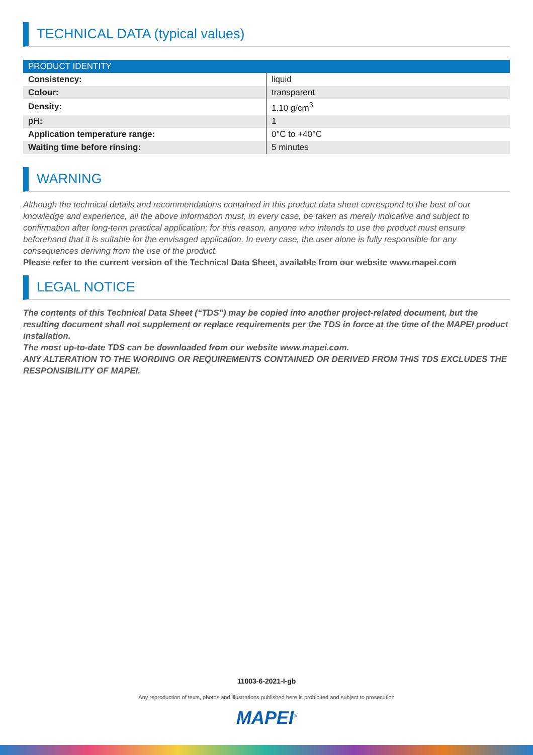TECHNICAL DATA (typical values)
| PRODUCT IDENTITY | |
| --- | --- |
| Consistency: | liquid |
| Colour: | transparent |
| Density: | 1.10 g/cm<sup>3</sup> |
| pH: | 1 |
| Application temperature range: | 0°C to +40°C |
| Waiting time before rinsing: | 5 minutes |
WARNING
Although the technical details and recommendations contained in this product data sheet correspond to the best of our knowledge and experience, all the above information must, in every case, be taken as merely indicative and subject to confirmation after long-term practical application; for this reason, anyone who intends to use the product must ensure beforehand that it is suitable for the envisaged application. In every case, the user alone is fully responsible for any consequences deriving from the use of the product.
Please refer to the current version of the Technical Data Sheet, available from our website www.mapei.com
LEGAL NOTICE
The contents of this Technical Data Sheet (“TDS”) may be copied into another project-related document, but the resulting document shall not supplement or replace requirements per the TDS in force at the time of the MAPEI product installation.
The most up-to-date TDS can be downloaded from our website www.mapei.com.
ANY ALTERATION TO THE WORDING OR REQUIREMENTS CONTAINED OR DERIVED FROM THIS TDS EXCLUDES THE RESPONSIBILITY OF MAPEI.
11003-6-2021-I-gb
Any reproduction of texts, photos and illustrations published here is prohibited and subject to prosecution
MAPEI<sup>®</sup>